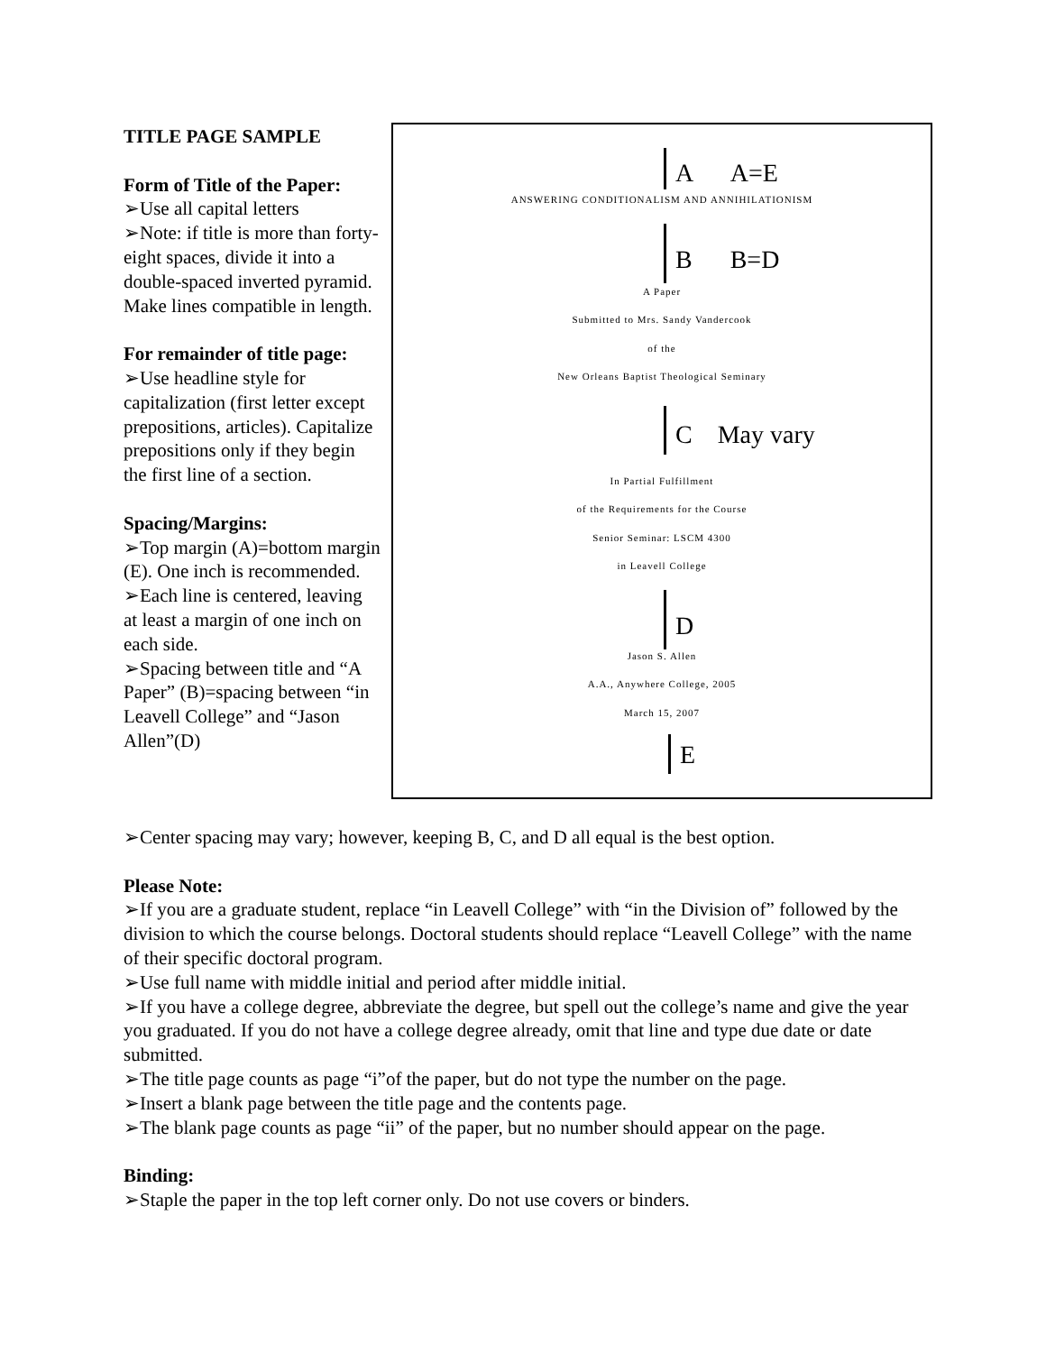TITLE PAGE SAMPLE
Form of Title of the Paper:
➢Use all capital letters
➢Note: if title is more than forty-eight spaces, divide it into a double-spaced inverted pyramid. Make lines compatible in length.
For remainder of title page:
➢Use headline style for capitalization (first letter except prepositions, articles). Capitalize prepositions only if they begin the first line of a section.
Spacing/Margins:
➢Top margin (A)=bottom margin (E). One inch is recommended.
➢Each line is centered, leaving at least a margin of one inch on each side.
➢Spacing between title and “A Paper” (B)=spacing between “in Leavell College” and “Jason Allen”(D)
A A=E
ANSWERING CONDITIONALISM AND ANNIHILATIONISM
B B=D
A Paper
Submitted to Mrs. Sandy Vandercook
of the
New Orleans Baptist Theological Seminary
C May vary
In Partial Fulfillment
of the Requirements for the Course
Senior Seminar: LSCM 4300
in Leavell College
D
Jason S. Allen
A.A., Anywhere College, 2005
March 15, 2007
E
➢Center spacing may vary; however, keeping B, C, and D all equal is the best option.
Please Note:
➢If you are a graduate student, replace “in Leavell College” with “in the Division of” followed by the division to which the course belongs. Doctoral students should replace “Leavell College” with the name of their specific doctoral program.
➢Use full name with middle initial and period after middle initial.
➢If you have a college degree, abbreviate the degree, but spell out the college’s name and give the year you graduated. If you do not have a college degree already, omit that line and type due date or date submitted.
➢The title page counts as page “i”of the paper, but do not type the number on the page.
➢Insert a blank page between the title page and the contents page.
➢The blank page counts as page “ii” of the paper, but no number should appear on the page.
Binding:
➢Staple the paper in the top left corner only. Do not use covers or binders.